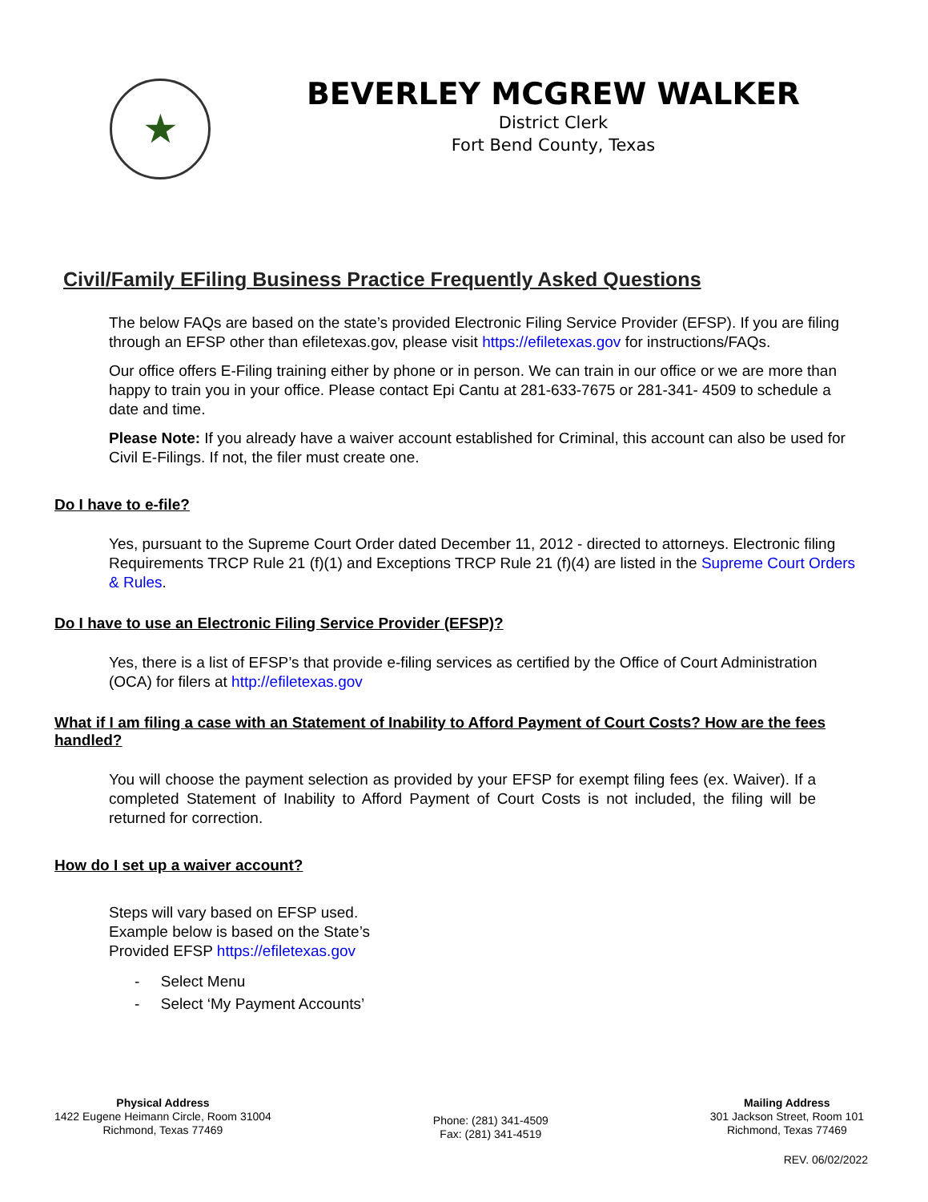★
BEVERLEY MCGREW WALKER
District Clerk
Fort Bend County, Texas
Civil/Family EFiling Business Practice Frequently Asked Questions
The below FAQs are based on the state’s provided Electronic Filing Service Provider (EFSP). If you are filing through an EFSP other than efiletexas.gov, please visit https://efiletexas.gov for instructions/FAQs.
Our office offers E-Filing training either by phone or in person. We can train in our office or we are more than happy to train you in your office. Please contact Epi Cantu at 281-633-7675 or 281-341- 4509 to schedule a date and time.
Please Note: If you already have a waiver account established for Criminal, this account can also be used for Civil E-Filings. If not, the filer must create one.
Do I have to e-file?
Yes, pursuant to the Supreme Court Order dated December 11, 2012 - directed to attorneys. Electronic filing Requirements TRCP Rule 21 (f)(1) and Exceptions TRCP Rule 21 (f)(4) are listed in the Supreme Court Orders & Rules.
Do I have to use an Electronic Filing Service Provider (EFSP)?
Yes, there is a list of EFSP’s that provide e-filing services as certified by the Office of Court Administration (OCA) for filers at http://efiletexas.gov
What if I am filing a case with an Statement of Inability to Afford Payment of Court Costs? How are the fees handled?
You will choose the payment selection as provided by your EFSP for exempt filing fees (ex. Waiver). If a completed Statement of Inability to Afford Payment of Court Costs is not included, the filing will be returned for correction.
How do I set up a waiver account?
Steps will vary based on EFSP used.
Example below is based on the State’s
Provided EFSP https://efiletexas.gov
- Select Menu
- Select ‘My Payment Accounts’
Physical Address
1422 Eugene Heimann Circle, Room 31004
Richmond, Texas 77469
Phone: (281) 341-4509
Fax: (281) 341-4519
Mailing Address
301 Jackson Street, Room 101
Richmond, Texas 77469
REV. 06/02/2022